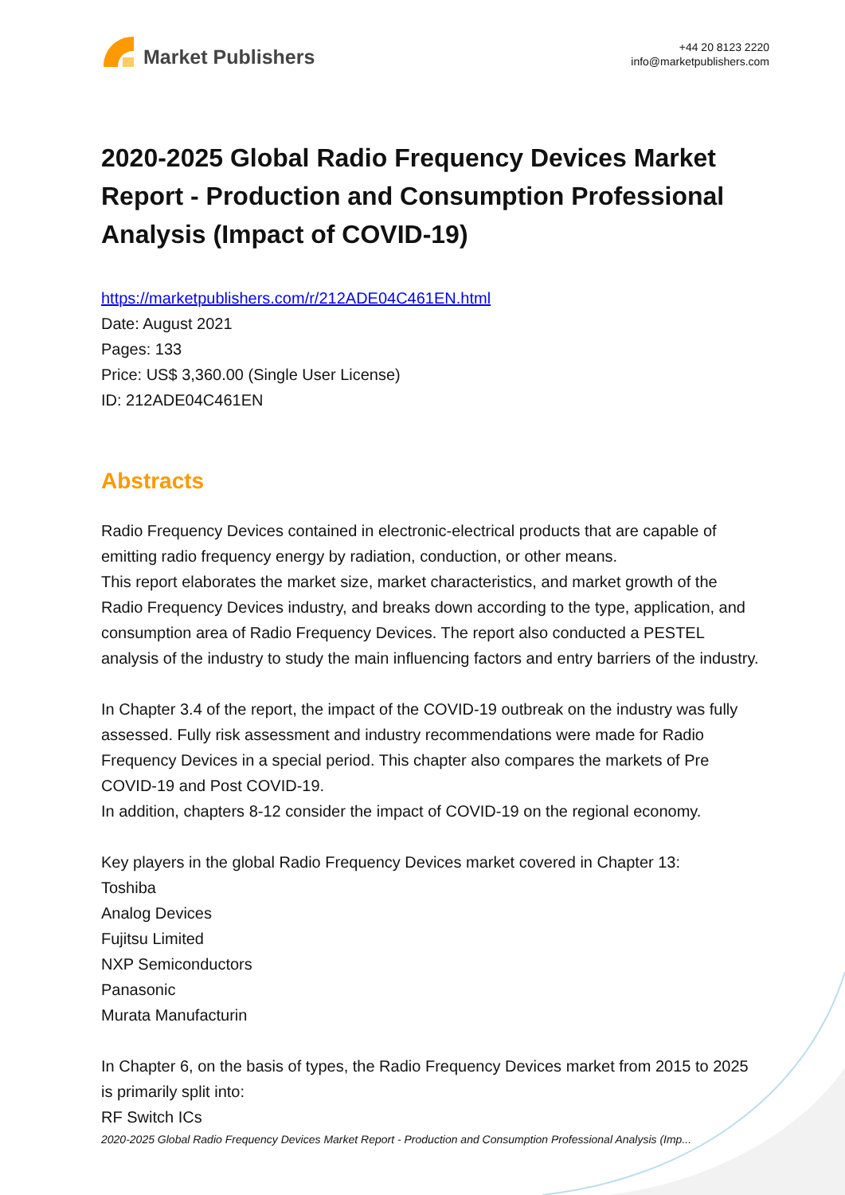Market Publishers
+44 20 8123 2220
info@marketpublishers.com
2020-2025 Global Radio Frequency Devices Market Report - Production and Consumption Professional Analysis (Impact of COVID-19)
https://marketpublishers.com/r/212ADE04C461EN.html
Date: August 2021
Pages: 133
Price: US$ 3,360.00 (Single User License)
ID: 212ADE04C461EN
Abstracts
Radio Frequency Devices contained in electronic-electrical products that are capable of emitting radio frequency energy by radiation, conduction, or other means.
This report elaborates the market size, market characteristics, and market growth of the Radio Frequency Devices industry, and breaks down according to the type, application, and consumption area of Radio Frequency Devices. The report also conducted a PESTEL analysis of the industry to study the main influencing factors and entry barriers of the industry.
In Chapter 3.4 of the report, the impact of the COVID-19 outbreak on the industry was fully assessed. Fully risk assessment and industry recommendations were made for Radio Frequency Devices in a special period. This chapter also compares the markets of Pre COVID-19 and Post COVID-19.
In addition, chapters 8-12 consider the impact of COVID-19 on the regional economy.
Key players in the global Radio Frequency Devices market covered in Chapter 13:
Toshiba
Analog Devices
Fujitsu Limited
NXP Semiconductors
Panasonic
Murata Manufacturin
In Chapter 6, on the basis of types, the Radio Frequency Devices market from 2015 to 2025 is primarily split into:
RF Switch ICs
2020-2025 Global Radio Frequency Devices Market Report - Production and Consumption Professional Analysis (Imp...